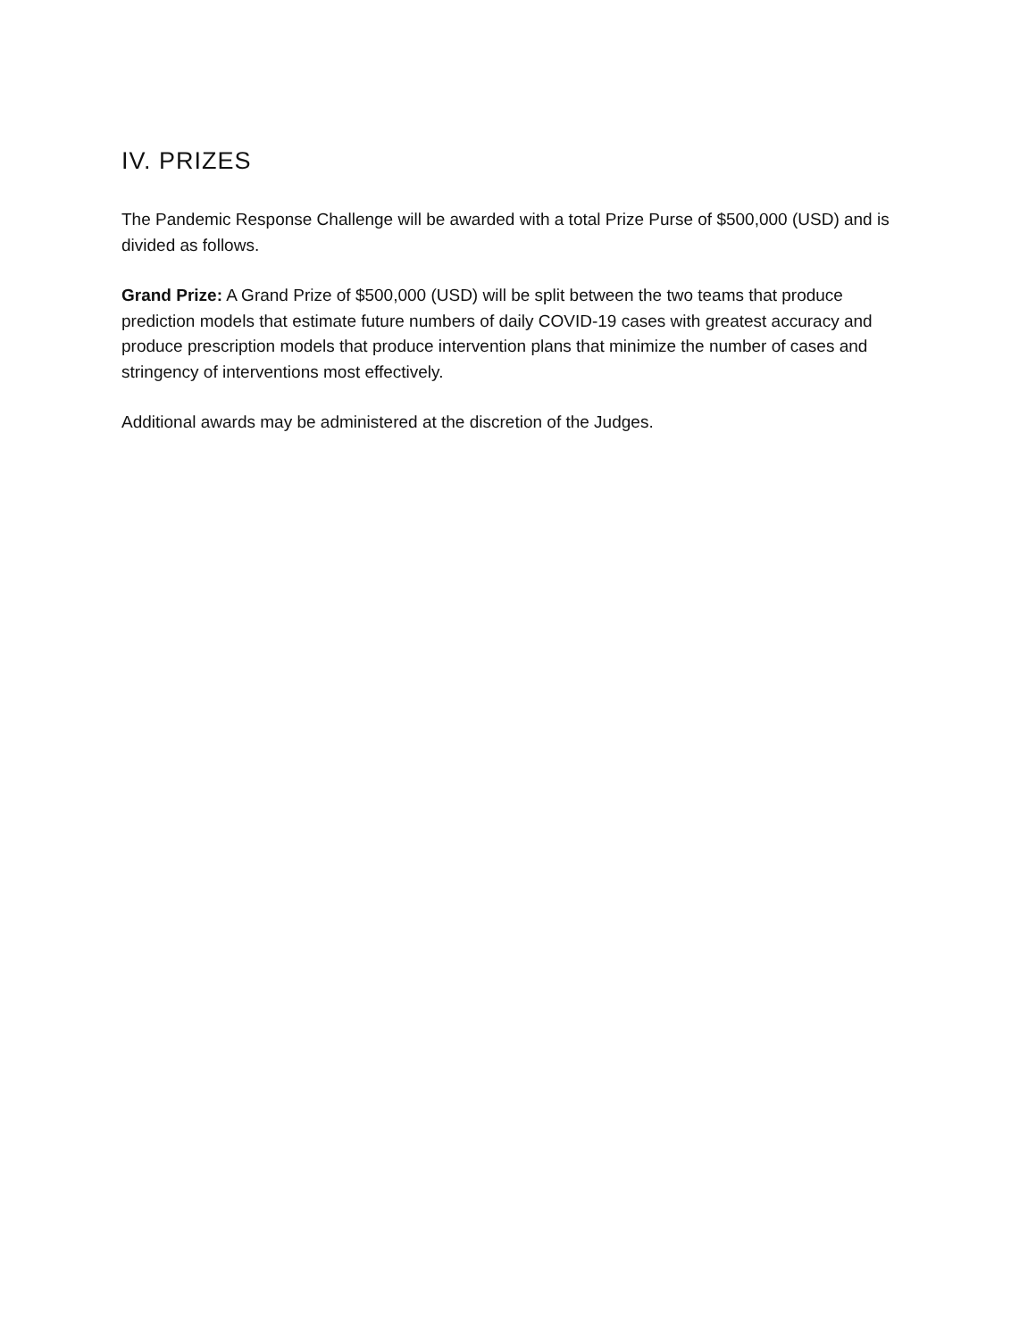IV. PRIZES
The Pandemic Response Challenge will be awarded with a total Prize Purse of $500,000 (USD) and is divided as follows.
Grand Prize: A Grand Prize of $500,000 (USD) will be split between the two teams that produce prediction models that estimate future numbers of daily COVID-19 cases with greatest accuracy and produce prescription models that produce intervention plans that minimize the number of cases and stringency of interventions most effectively.
Additional awards may be administered at the discretion of the Judges.